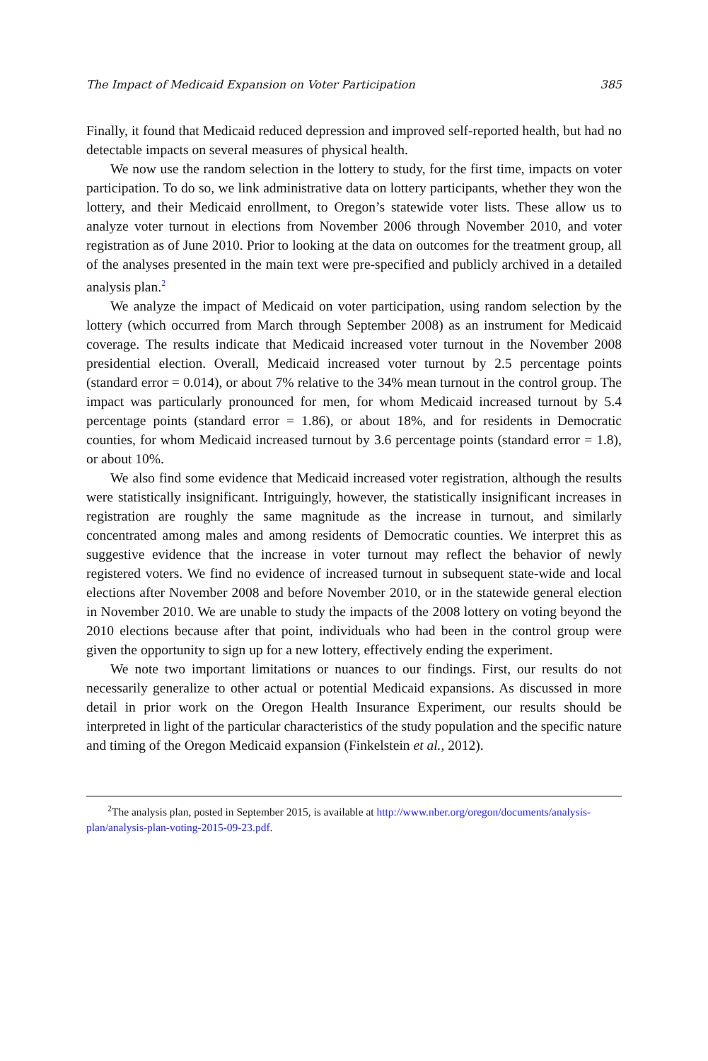The Impact of Medicaid Expansion on Voter Participation 385
Finally, it found that Medicaid reduced depression and improved self-reported health, but had no detectable impacts on several measures of physical health.
We now use the random selection in the lottery to study, for the first time, impacts on voter participation. To do so, we link administrative data on lottery participants, whether they won the lottery, and their Medicaid enrollment, to Oregon’s statewide voter lists. These allow us to analyze voter turnout in elections from November 2006 through November 2010, and voter registration as of June 2010. Prior to looking at the data on outcomes for the treatment group, all of the analyses presented in the main text were pre-specified and publicly archived in a detailed analysis plan.<sup>2</sup>
We analyze the impact of Medicaid on voter participation, using random selection by the lottery (which occurred from March through September 2008) as an instrument for Medicaid coverage. The results indicate that Medicaid increased voter turnout in the November 2008 presidential election. Overall, Medicaid increased voter turnout by 2.5 percentage points (standard error = 0.014), or about 7% relative to the 34% mean turnout in the control group. The impact was particularly pronounced for men, for whom Medicaid increased turnout by 5.4 percentage points (standard error = 1.86), or about 18%, and for residents in Democratic counties, for whom Medicaid increased turnout by 3.6 percentage points (standard error = 1.8), or about 10%.
We also find some evidence that Medicaid increased voter registration, although the results were statistically insignificant. Intriguingly, however, the statistically insignificant increases in registration are roughly the same magnitude as the increase in turnout, and similarly concentrated among males and among residents of Democratic counties. We interpret this as suggestive evidence that the increase in voter turnout may reflect the behavior of newly registered voters. We find no evidence of increased turnout in subsequent state-wide and local elections after November 2008 and before November 2010, or in the statewide general election in November 2010. We are unable to study the impacts of the 2008 lottery on voting beyond the 2010 elections because after that point, individuals who had been in the control group were given the opportunity to sign up for a new lottery, effectively ending the experiment.
We note two important limitations or nuances to our findings. First, our results do not necessarily generalize to other actual or potential Medicaid expansions. As discussed in more detail in prior work on the Oregon Health Insurance Experiment, our results should be interpreted in light of the particular characteristics of the study population and the specific nature and timing of the Oregon Medicaid expansion (Finkelstein et al., 2012).
<sup>2</sup> The analysis plan, posted in September 2015, is available at http://www.nber.org/oregon/documents/analysis-plan/analysis-plan-voting-2015-09-23.pdf.